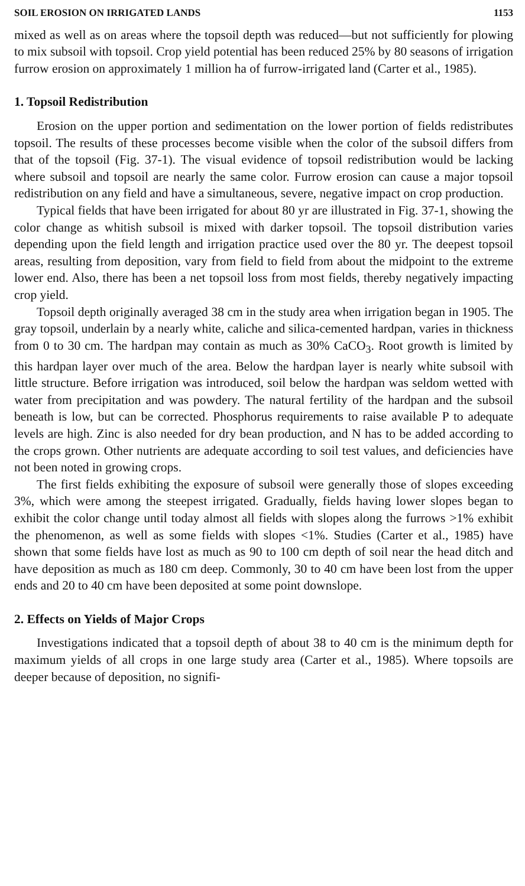SOIL EROSION ON IRRIGATED LANDS 1153
mixed as well as on areas where the topsoil depth was reduced—but not sufficiently for plowing to mix subsoil with topsoil. Crop yield potential has been reduced 25% by 80 seasons of irrigation furrow erosion on approximately 1 million ha of furrow-irrigated land (Carter et al., 1985).
1. Topsoil Redistribution
Erosion on the upper portion and sedimentation on the lower portion of fields redistributes topsoil. The results of these processes become visible when the color of the subsoil differs from that of the topsoil (Fig. 37-1). The visual evidence of topsoil redistribution would be lacking where subsoil and topsoil are nearly the same color. Furrow erosion can cause a major topsoil redistribution on any field and have a simultaneous, severe, negative impact on crop production.
Typical fields that have been irrigated for about 80 yr are illustrated in Fig. 37-1, showing the color change as whitish subsoil is mixed with darker topsoil. The topsoil distribution varies depending upon the field length and irrigation practice used over the 80 yr. The deepest topsoil areas, resulting from deposition, vary from field to field from about the midpoint to the extreme lower end. Also, there has been a net topsoil loss from most fields, thereby negatively impacting crop yield.
Topsoil depth originally averaged 38 cm in the study area when irrigation began in 1905. The gray topsoil, underlain by a nearly white, caliche and silica-cemented hardpan, varies in thickness from 0 to 30 cm. The hardpan may contain as much as 30% CaCO<sub>3</sub>. Root growth is limited by this hardpan layer over much of the area. Below the hardpan layer is nearly white subsoil with little structure. Before irrigation was introduced, soil below the hardpan was seldom wetted with water from precipitation and was powdery. The natural fertility of the hardpan and the subsoil beneath is low, but can be corrected. Phosphorus requirements to raise available P to adequate levels are high. Zinc is also needed for dry bean production, and N has to be added according to the crops grown. Other nutrients are adequate according to soil test values, and deficiencies have not been noted in growing crops.
The first fields exhibiting the exposure of subsoil were generally those of slopes exceeding 3%, which were among the steepest irrigated. Gradually, fields having lower slopes began to exhibit the color change until today almost all fields with slopes along the furrows >1% exhibit the phenomenon, as well as some fields with slopes <1%. Studies (Carter et al., 1985) have shown that some fields have lost as much as 90 to 100 cm depth of soil near the head ditch and have deposition as much as 180 cm deep. Commonly, 30 to 40 cm have been lost from the upper ends and 20 to 40 cm have been deposited at some point downslope.
2. Effects on Yields of Major Crops
Investigations indicated that a topsoil depth of about 38 to 40 cm is the minimum depth for maximum yields of all crops in one large study area (Carter et al., 1985). Where topsoils are deeper because of deposition, no signifi-